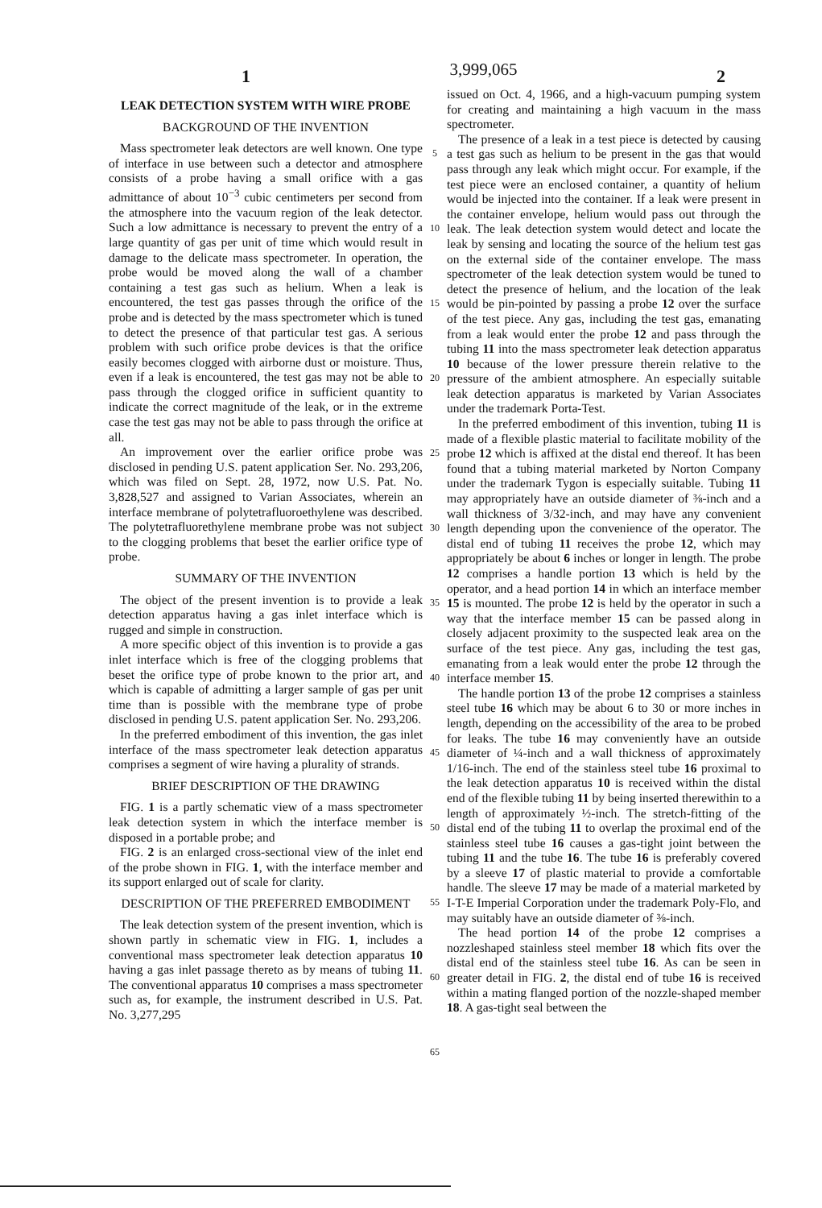1 3,999,065 2
LEAK DETECTION SYSTEM WITH WIRE PROBE
BACKGROUND OF THE INVENTION
Mass spectrometer leak detectors are well known. One type of interface in use between such a detector and atmosphere consists of a probe having a small orifice with a gas admittance of about 10<sup>−3</sup> cubic centimeters per second from the atmosphere into the vacuum region of the leak detector. Such a low admittance is necessary to prevent the entry of a large quantity of gas per unit of time which would result in damage to the delicate mass spectrometer. In operation, the probe would be moved along the wall of a chamber containing a test gas such as helium. When a leak is encountered, the test gas passes through the orifice of the probe and is detected by the mass spectrometer which is tuned to detect the presence of that particular test gas. A serious problem with such orifice probe devices is that the orifice easily becomes clogged with airborne dust or moisture. Thus, even if a leak is encountered, the test gas may not be able to pass through the clogged orifice in sufficient quantity to indicate the correct magnitude of the leak, or in the extreme case the test gas may not be able to pass through the orifice at all.
An improvement over the earlier orifice probe was disclosed in pending U.S. patent application Ser. No. 293,206, which was filed on Sept. 28, 1972, now U.S. Pat. No. 3,828,527 and assigned to Varian Associates, wherein an interface membrane of polytetrafluoroethylene was described. The polytetrafluorethylene membrane probe was not subject to the clogging problems that beset the earlier orifice type of probe.
SUMMARY OF THE INVENTION
The object of the present invention is to provide a leak detection apparatus having a gas inlet interface which is rugged and simple in construction.
A more specific object of this invention is to provide a gas inlet interface which is free of the clogging problems that beset the orifice type of probe known to the prior art, and which is capable of admitting a larger sample of gas per unit time than is possible with the membrane type of probe disclosed in pending U.S. patent application Ser. No. 293,206.
In the preferred embodiment of this invention, the gas inlet interface of the mass spectrometer leak detection apparatus comprises a segment of wire having a plurality of strands.
BRIEF DESCRIPTION OF THE DRAWING
FIG. 1 is a partly schematic view of a mass spectrometer leak detection system in which the interface member is disposed in a portable probe; and
FIG. 2 is an enlarged cross-sectional view of the inlet end of the probe shown in FIG. 1, with the interface member and its support enlarged out of scale for clarity.
DESCRIPTION OF THE PREFERRED EMBODIMENT
The leak detection system of the present invention, which is shown partly in schematic view in FIG. 1, includes a conventional mass spectrometer leak detection apparatus 10 having a gas inlet passage thereto as by means of tubing 11. The conventional apparatus 10 comprises a mass spectrometer such as, for example, the instrument described in U.S. Pat. No. 3,277,295
5
10
15
20
25
30
35
40
45
50
55
60
65
issued on Oct. 4, 1966, and a high-vacuum pumping system for creating and maintaining a high vacuum in the mass spectrometer.
The presence of a leak in a test piece is detected by causing a test gas such as helium to be present in the gas that would pass through any leak which might occur. For example, if the test piece were an enclosed container, a quantity of helium would be injected into the container. If a leak were present in the container envelope, helium would pass out through the leak. The leak detection system would detect and locate the leak by sensing and locating the source of the helium test gas on the external side of the container envelope. The mass spectrometer of the leak detection system would be tuned to detect the presence of helium, and the location of the leak would be pin-pointed by passing a probe 12 over the surface of the test piece. Any gas, including the test gas, emanating from a leak would enter the probe 12 and pass through the tubing 11 into the mass spectrometer leak detection apparatus 10 because of the lower pressure therein relative to the pressure of the ambient atmosphere. An especially suitable leak detection apparatus is marketed by Varian Associates under the trademark Porta-Test.
In the preferred embodiment of this invention, tubing 11 is made of a flexible plastic material to facilitate mobility of the probe 12 which is affixed at the distal end thereof. It has been found that a tubing material marketed by Norton Company under the trademark Tygon is especially suitable. Tubing 11 may appropriately have an outside diameter of ⅜-inch and a wall thickness of 3/32-inch, and may have any convenient length depending upon the convenience of the operator. The distal end of tubing 11 receives the probe 12, which may appropriately be about 6 inches or longer in length. The probe 12 comprises a handle portion 13 which is held by the operator, and a head portion 14 in which an interface member 15 is mounted. The probe 12 is held by the operator in such a way that the interface member 15 can be passed along in closely adjacent proximity to the suspected leak area on the surface of the test piece. Any gas, including the test gas, emanating from a leak would enter the probe 12 through the interface member 15.
The handle portion 13 of the probe 12 comprises a stainless steel tube 16 which may be about 6 to 30 or more inches in length, depending on the accessibility of the area to be probed for leaks. The tube 16 may conveniently have an outside diameter of ¼-inch and a wall thickness of approximately 1/16-inch. The end of the stainless steel tube 16 proximal to the leak detection apparatus 10 is received within the distal end of the flexible tubing 11 by being inserted therewithin to a length of approximately ½-inch. The stretch-fitting of the distal end of the tubing 11 to overlap the proximal end of the stainless steel tube 16 causes a gas-tight joint between the tubing 11 and the tube 16. The tube 16 is preferably covered by a sleeve 17 of plastic material to provide a comfortable handle. The sleeve 17 may be made of a material marketed by I-T-E Imperial Corporation under the trademark Poly-Flo, and may suitably have an outside diameter of ⅜-inch.
The head portion 14 of the probe 12 comprises a nozzleshaped stainless steel member 18 which fits over the distal end of the stainless steel tube 16. As can be seen in greater detail in FIG. 2, the distal end of tube 16 is received within a mating flanged portion of the nozzle-shaped member 18. A gas-tight seal between the